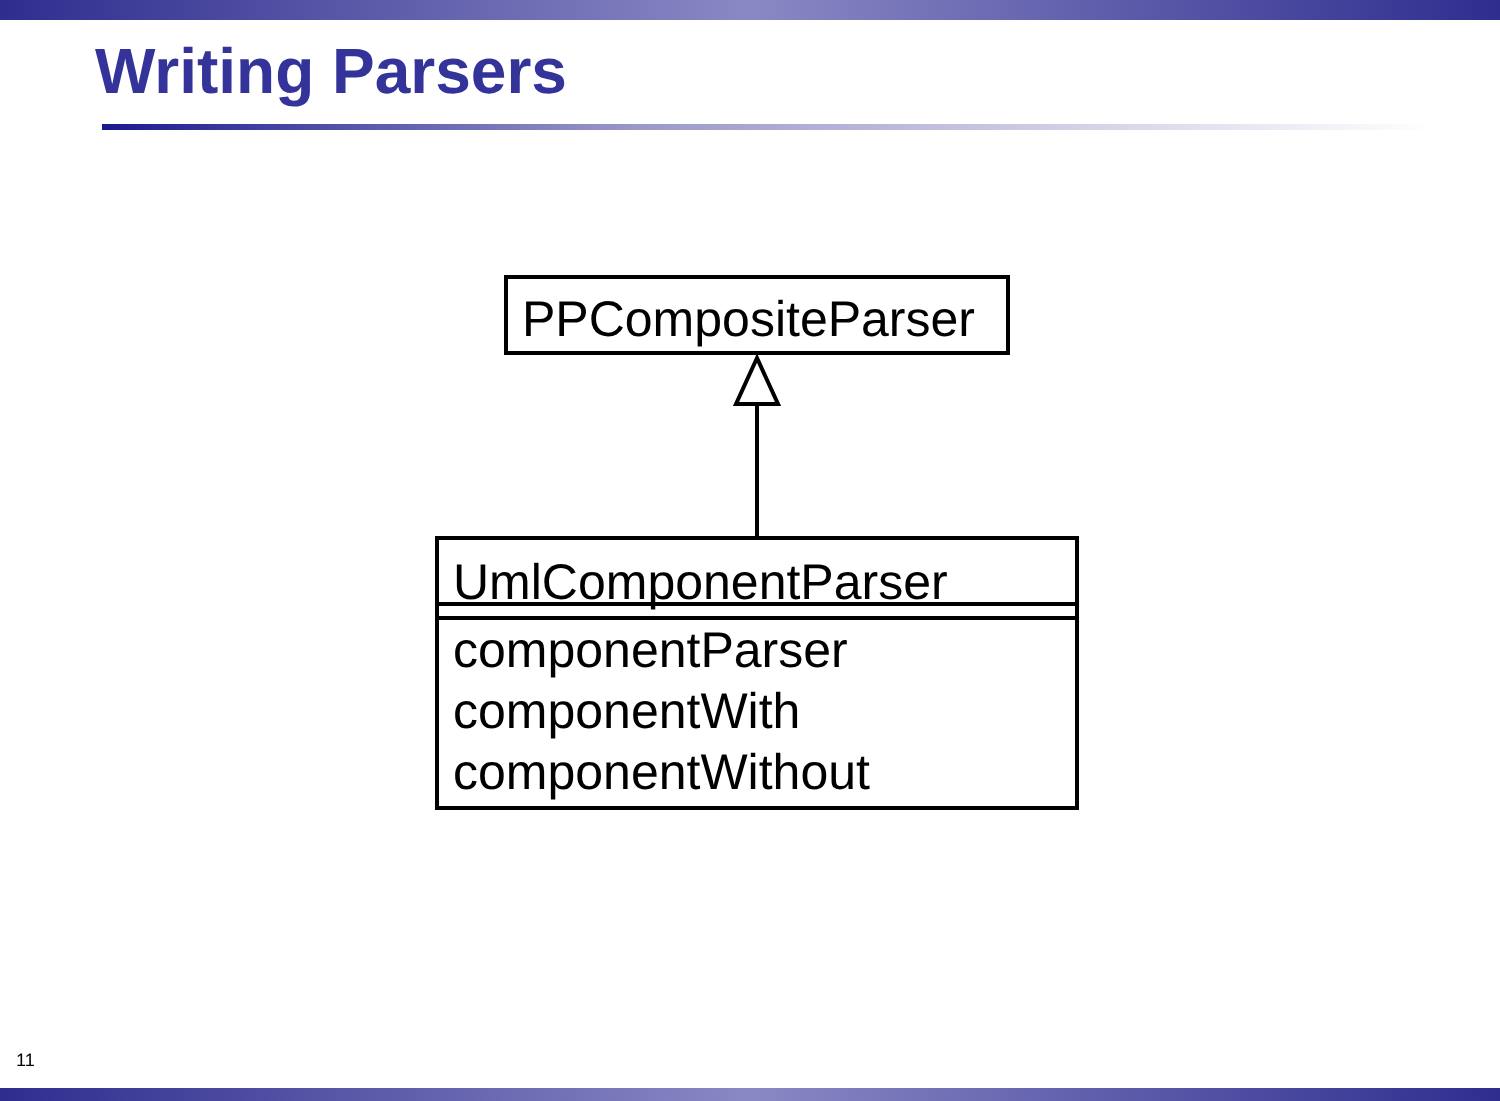Writing Parsers
PPCompositeParser
UmlComponentParser
componentParser
componentWith
componentWithout
11